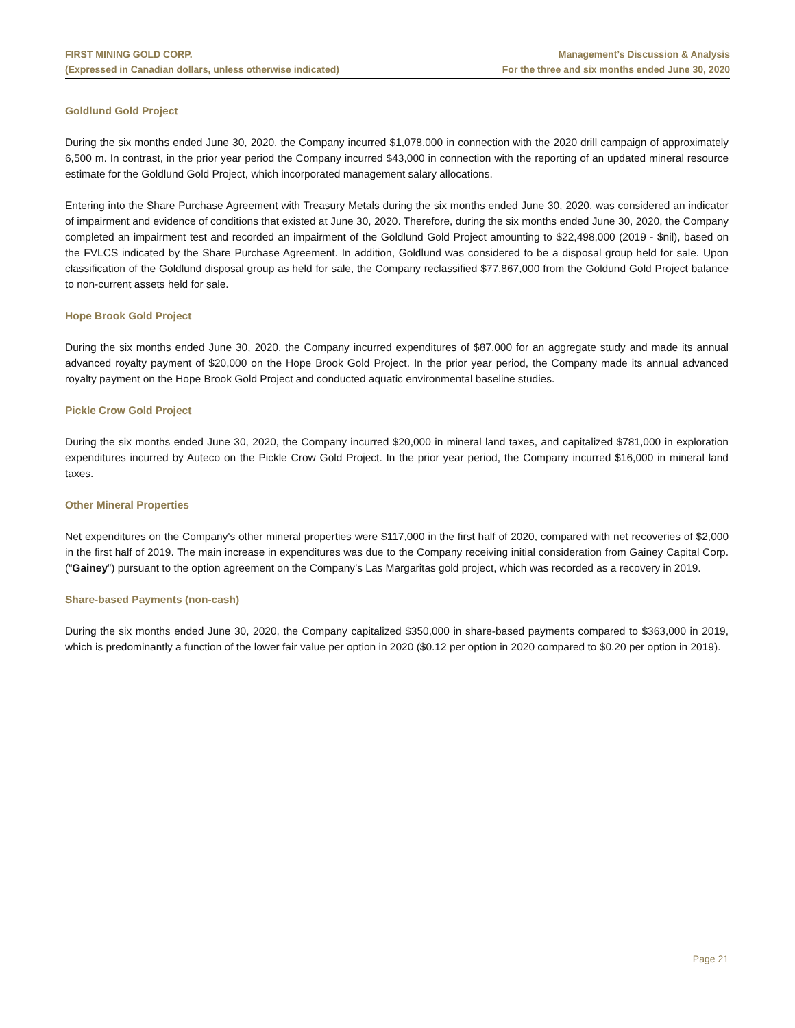FIRST MINING GOLD CORP.
(Expressed in Canadian dollars, unless otherwise indicated)
Management’s Discussion & Analysis
For the three and six months ended June 30, 2020
Goldlund Gold Project
During the six months ended June 30, 2020, the Company incurred $1,078,000 in connection with the 2020 drill campaign of approximately 6,500 m. In contrast, in the prior year period the Company incurred $43,000 in connection with the reporting of an updated mineral resource estimate for the Goldlund Gold Project, which incorporated management salary allocations.
Entering into the Share Purchase Agreement with Treasury Metals during the six months ended June 30, 2020, was considered an indicator of impairment and evidence of conditions that existed at June 30, 2020. Therefore, during the six months ended June 30, 2020, the Company completed an impairment test and recorded an impairment of the Goldlund Gold Project amounting to $22,498,000 (2019 - $nil), based on the FVLCS indicated by the Share Purchase Agreement. In addition, Goldlund was considered to be a disposal group held for sale. Upon classification of the Goldlund disposal group as held for sale, the Company reclassified $77,867,000 from the Goldund Gold Project balance to non-current assets held for sale.
Hope Brook Gold Project
During the six months ended June 30, 2020, the Company incurred expenditures of $87,000 for an aggregate study and made its annual advanced royalty payment of $20,000 on the Hope Brook Gold Project. In the prior year period, the Company made its annual advanced royalty payment on the Hope Brook Gold Project and conducted aquatic environmental baseline studies.
Pickle Crow Gold Project
During the six months ended June 30, 2020, the Company incurred $20,000 in mineral land taxes, and capitalized $781,000 in exploration expenditures incurred by Auteco on the Pickle Crow Gold Project. In the prior year period, the Company incurred $16,000 in mineral land taxes.
Other Mineral Properties
Net expenditures on the Company's other mineral properties were $117,000 in the first half of 2020, compared with net recoveries of $2,000 in the first half of 2019. The main increase in expenditures was due to the Company receiving initial consideration from Gainey Capital Corp. (“Gainey”) pursuant to the option agreement on the Company’s Las Margaritas gold project, which was recorded as a recovery in 2019.
Share-based Payments (non-cash)
During the six months ended June 30, 2020, the Company capitalized $350,000 in share-based payments compared to $363,000 in 2019, which is predominantly a function of the lower fair value per option in 2020 ($0.12 per option in 2020 compared to $0.20 per option in 2019).
Page 21